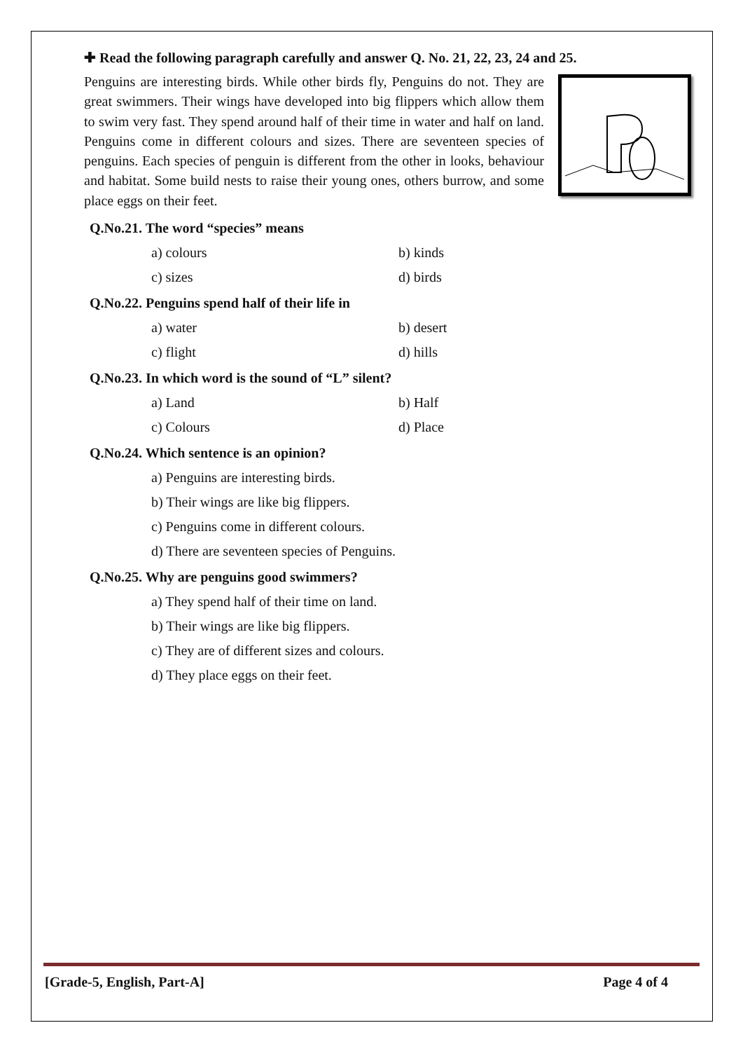✚ Read the following paragraph carefully and answer Q. No. 21, 22, 23, 24 and 25.
Penguins are interesting birds. While other birds fly, Penguins do not. They are great swimmers. Their wings have developed into big flippers which allow them to swim very fast. They spend around half of their time in water and half on land. Penguins come in different colours and sizes. There are seventeen species of penguins. Each species of penguin is different from the other in looks, behaviour and habitat. Some build nests to raise their young ones, others burrow, and some place eggs on their feet.
Q.No.21. The word “species” means
a) colours
b) kinds
c) sizes
d) birds
Q.No.22. Penguins spend half of their life in
a) water
b) desert
c) flight
d) hills
Q.No.23. In which word is the sound of “L” silent?
a) Land
b) Half
c) Colours
d) Place
Q.No.24. Which sentence is an opinion?
a) Penguins are interesting birds.
b) Their wings are like big flippers.
c) Penguins come in different colours.
d) There are seventeen species of Penguins.
Q.No.25. Why are penguins good swimmers?
a) They spend half of their time on land.
b) Their wings are like big flippers.
c) They are of different sizes and colours.
d) They place eggs on their feet.
[Grade-5, English, Part-A] Page 4 of 4